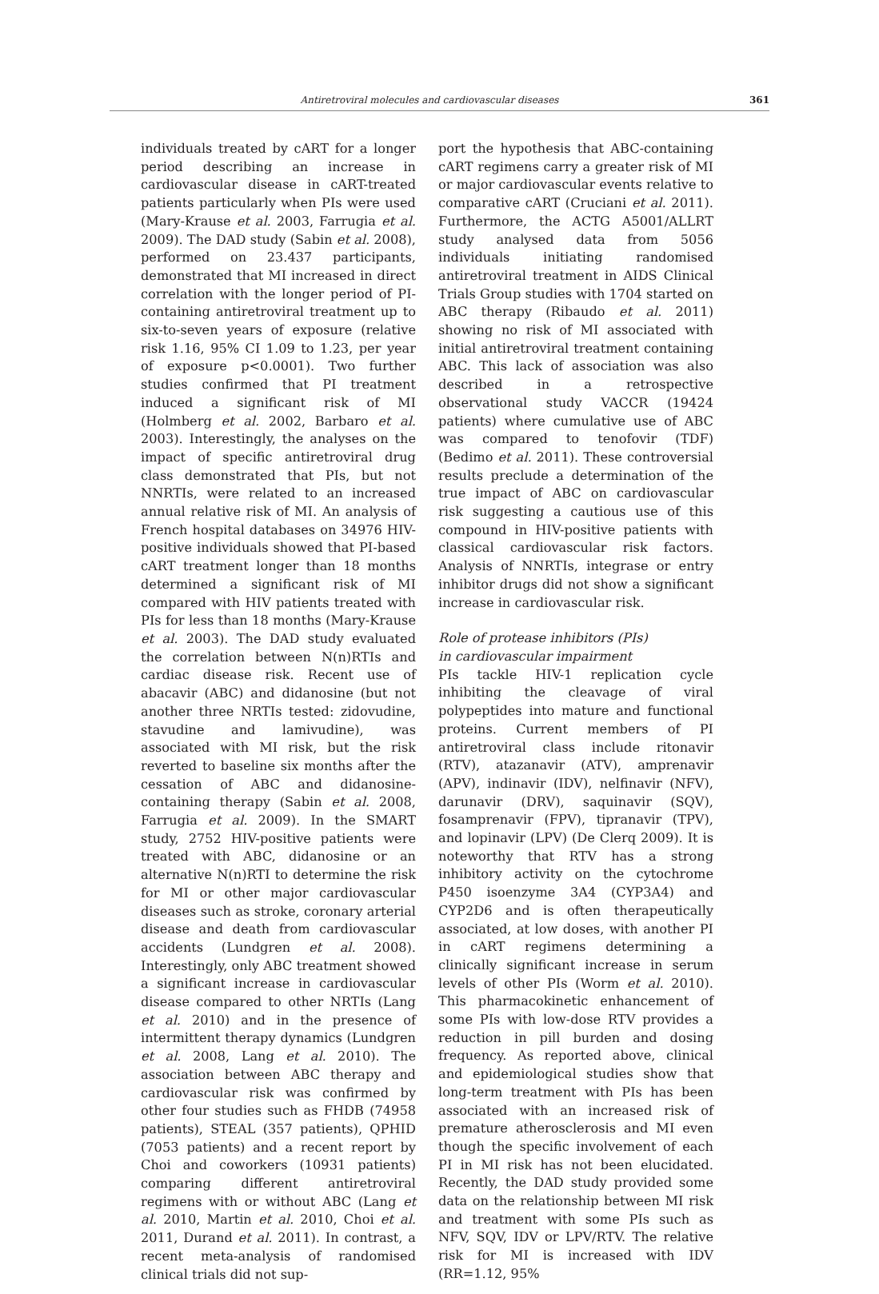Antiretroviral molecules and cardiovascular diseases 361
individuals treated by cART for a longer period describing an increase in cardiovascular disease in cART-treated patients particularly when PIs were used (Mary-Krause et al. 2003, Farrugia et al. 2009). The DAD study (Sabin et al. 2008), performed on 23.437 participants, demonstrated that MI increased in direct correlation with the longer period of PI-containing antiretroviral treatment up to six-to-seven years of exposure (relative risk 1.16, 95% CI 1.09 to 1.23, per year of exposure p<0.0001). Two further studies confirmed that PI treatment induced a significant risk of MI (Holmberg et al. 2002, Barbaro et al. 2003). Interestingly, the analyses on the impact of specific antiretroviral drug class demonstrated that PIs, but not NNRTIs, were related to an increased annual relative risk of MI. An analysis of French hospital databases on 34976 HIV-positive individuals showed that PI-based cART treatment longer than 18 months determined a significant risk of MI compared with HIV patients treated with PIs for less than 18 months (Mary-Krause et al. 2003). The DAD study evaluated the correlation between N(n)RTIs and cardiac disease risk. Recent use of abacavir (ABC) and didanosine (but not another three NRTIs tested: zidovudine, stavudine and lamivudine), was associated with MI risk, but the risk reverted to baseline six months after the cessation of ABC and didanosine-containing therapy (Sabin et al. 2008, Farrugia et al. 2009). In the SMART study, 2752 HIV-positive patients were treated with ABC, didanosine or an alternative N(n)RTI to determine the risk for MI or other major cardiovascular diseases such as stroke, coronary arterial disease and death from cardiovascular accidents (Lundgren et al. 2008). Interestingly, only ABC treatment showed a significant increase in cardiovascular disease compared to other NRTIs (Lang et al. 2010) and in the presence of intermittent therapy dynamics (Lundgren et al. 2008, Lang et al. 2010). The association between ABC therapy and cardiovascular risk was confirmed by other four studies such as FHDB (74958 patients), STEAL (357 patients), QPHID (7053 patients) and a recent report by Choi and coworkers (10931 patients) comparing different antiretroviral regimens with or without ABC (Lang et al. 2010, Martin et al. 2010, Choi et al. 2011, Durand et al. 2011). In contrast, a recent meta-analysis of randomised clinical trials did not sup-
port the hypothesis that ABC-containing cART regimens carry a greater risk of MI or major cardiovascular events relative to comparative cART (Cruciani et al. 2011). Furthermore, the ACTG A5001/ALLRT study analysed data from 5056 individuals initiating randomised antiretroviral treatment in AIDS Clinical Trials Group studies with 1704 started on ABC therapy (Ribaudo et al. 2011) showing no risk of MI associated with initial antiretroviral treatment containing ABC. This lack of association was also described in a retrospective observational study VACCR (19424 patients) where cumulative use of ABC was compared to tenofovir (TDF) (Bedimo et al. 2011). These controversial results preclude a determination of the true impact of ABC on cardiovascular risk suggesting a cautious use of this compound in HIV-positive patients with classical cardiovascular risk factors. Analysis of NNRTIs, integrase or entry inhibitor drugs did not show a significant increase in cardiovascular risk.
Role of protease inhibitors (PIs)
in cardiovascular impairment
PIs tackle HIV-1 replication cycle inhibiting the cleavage of viral polypeptides into mature and functional proteins. Current members of PI antiretroviral class include ritonavir (RTV), atazanavir (ATV), amprenavir (APV), indinavir (IDV), nelfinavir (NFV), darunavir (DRV), saquinavir (SQV), fosamprenavir (FPV), tipranavir (TPV), and lopinavir (LPV) (De Clerq 2009). It is noteworthy that RTV has a strong inhibitory activity on the cytochrome P450 isoenzyme 3A4 (CYP3A4) and CYP2D6 and is often therapeutically associated, at low doses, with another PI in cART regimens determining a clinically significant increase in serum levels of other PIs (Worm et al. 2010). This pharmacokinetic enhancement of some PIs with low-dose RTV provides a reduction in pill burden and dosing frequency. As reported above, clinical and epidemiological studies show that long-term treatment with PIs has been associated with an increased risk of premature atherosclerosis and MI even though the specific involvement of each PI in MI risk has not been elucidated. Recently, the DAD study provided some data on the relationship between MI risk and treatment with some PIs such as NFV, SQV, IDV or LPV/RTV. The relative risk for MI is increased with IDV (RR=1.12, 95%